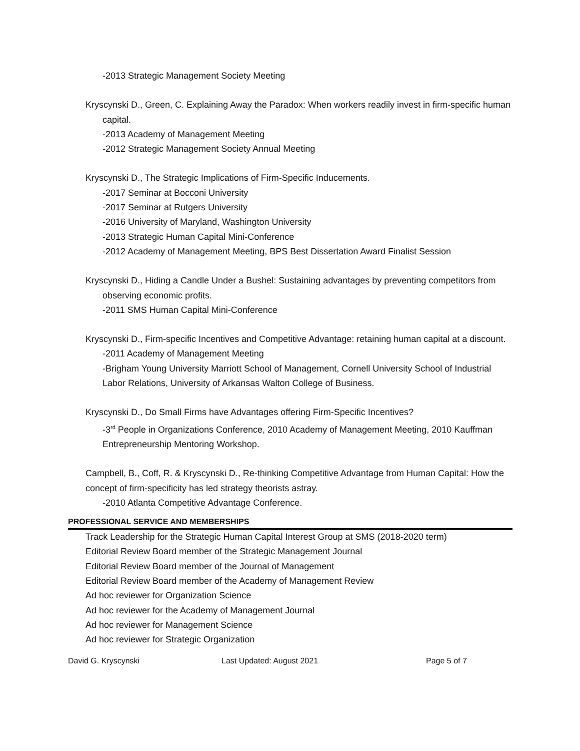-2013 Strategic Management Society Meeting
Kryscynski D., Green, C. Explaining Away the Paradox: When workers readily invest in firm-specific human capital.
-2013 Academy of Management Meeting
-2012 Strategic Management Society Annual Meeting
Kryscynski D., The Strategic Implications of Firm-Specific Inducements.
-2017 Seminar at Bocconi University
-2017 Seminar at Rutgers University
-2016 University of Maryland, Washington University
-2013 Strategic Human Capital Mini-Conference
-2012 Academy of Management Meeting, BPS Best Dissertation Award Finalist Session
Kryscynski D., Hiding a Candle Under a Bushel: Sustaining advantages by preventing competitors from observing economic profits.
-2011 SMS Human Capital Mini-Conference
Kryscynski D., Firm-specific Incentives and Competitive Advantage: retaining human capital at a discount.
-2011 Academy of Management Meeting
-Brigham Young University Marriott School of Management, Cornell University School of Industrial Labor Relations, University of Arkansas Walton College of Business.
Kryscynski D., Do Small Firms have Advantages offering Firm-Specific Incentives?
-3<sup>rd</sup> People in Organizations Conference, 2010 Academy of Management Meeting, 2010 Kauffman Entrepreneurship Mentoring Workshop.
Campbell, B., Coff, R. & Kryscynski D., Re-thinking Competitive Advantage from Human Capital: How the concept of firm-specificity has led strategy theorists astray.
-2010 Atlanta Competitive Advantage Conference.
PROFESSIONAL SERVICE AND MEMBERSHIPS
Track Leadership for the Strategic Human Capital Interest Group at SMS (2018-2020 term)
Editorial Review Board member of the Strategic Management Journal
Editorial Review Board member of the Journal of Management
Editorial Review Board member of the Academy of Management Review
Ad hoc reviewer for Organization Science
Ad hoc reviewer for the Academy of Management Journal
Ad hoc reviewer for Management Science
Ad hoc reviewer for Strategic Organization
David G. Kryscynski Last Updated: August 2021 Page 5 of 7